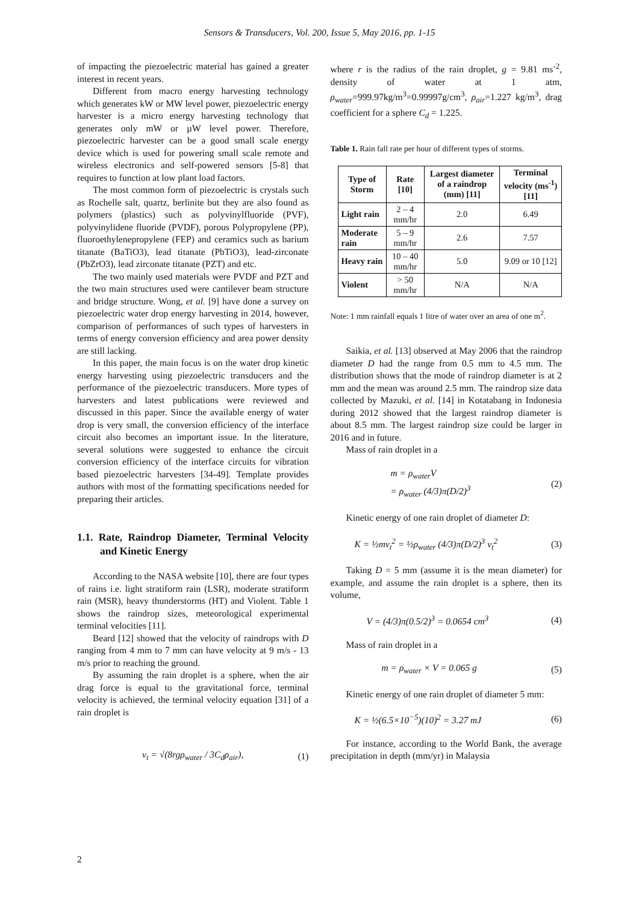Sensors & Transducers, Vol. 200, Issue 5, May 2016, pp. 1-15
of impacting the piezoelectric material has gained a greater interest in recent years.
Different from macro energy harvesting technology which generates kW or MW level power, piezoelectric energy harvester is a micro energy harvesting technology that generates only mW or µW level power. Therefore, piezoelectric harvester can be a good small scale energy device which is used for powering small scale remote and wireless electronics and self-powered sensors [5-8] that requires to function at low plant load factors.
The most common form of piezoelectric is crystals such as Rochelle salt, quartz, berlinite but they are also found as polymers (plastics) such as polyvinylfluoride (PVF), polyvinylidene fluoride (PVDF), porous Polypropylene (PP), fluoroethylenepropylene (FEP) and ceramics such as barium titanate (BaTiO3), lead titanate (PbTiO3), lead-zirconate (PbZrO3), lead zirconate titanate (PZT) and etc.
The two mainly used materials were PVDF and PZT and the two main structures used were cantilever beam structure and bridge structure. Wong, et al. [9] have done a survey on piezoelectric water drop energy harvesting in 2014, however, comparison of performances of such types of harvesters in terms of energy conversion efficiency and area power density are still lacking.
In this paper, the main focus is on the water drop kinetic energy harvesting using piezoelectric transducers and the performance of the piezoelectric transducers. More types of harvesters and latest publications were reviewed and discussed in this paper. Since the available energy of water drop is very small, the conversion efficiency of the interface circuit also becomes an important issue. In the literature, several solutions were suggested to enhance the circuit conversion efficiency of the interface circuits for vibration based piezoelectric harvesters [34-49]. Template provides authors with most of the formatting specifications needed for preparing their articles.
1.1. Rate, Raindrop Diameter, Terminal Velocity and Kinetic Energy
According to the NASA website [10], there are four types of rains i.e. light stratiform rain (LSR), moderate stratiform rain (MSR), heavy thunderstorms (HT) and Violent. Table 1 shows the raindrop sizes, meteorological experimental terminal velocities [11].
Beard [12] showed that the velocity of raindrops with D ranging from 4 mm to 7 mm can have velocity at 9 m/s - 13 m/s prior to reaching the ground.
By assuming the rain droplet is a sphere, when the air drag force is equal to the gravitational force, terminal velocity is achieved, the terminal velocity equation [31] of a rain droplet is
v<sub>t</sub> = √(8rgρ<sub>water</sub> / 3C<sub>d</sub>ρ<sub>air</sub>), (1)
where r is the radius of the rain droplet, g = 9.81 ms<sup>-2</sup>, density of water at 1 atm, ρ<sub>water</sub>=999.97kg/m<sup>3</sup>=0.99997g/cm<sup>3</sup>, ρ<sub>air</sub>=1.227 kg/m<sup>3</sup>, drag coefficient for a sphere C<sub>d</sub> = 1.225.
Table 1. Rain fall rate per hour of different types of storms.
| Type of Storm | Rate [10] | Largest diameter of a raindrop (mm) [11] | Terminal velocity (ms<sup>-1</sup>) [11] |
| --- | --- | --- | --- |
| Light rain | 2 – 4 mm/hr | 2.0 | 6.49 |
| Moderate rain | 5 – 9 mm/hr | 2.6 | 7.57 |
| Heavy rain | 10 – 40 mm/hr | 5.0 | 9.09 or 10 [12] |
| Violent | > 50 mm/hr | N/A | N/A |
Note: 1 mm rainfall equals 1 litre of water over an area of one m<sup>2</sup>.
Saikia, et al. [13] observed at May 2006 that the raindrop diameter D had the range from 0.5 mm to 4.5 mm. The distribution shows that the mode of raindrop diameter is at 2 mm and the mean was around 2.5 mm. The raindrop size data collected by Mazuki, et al. [14] in Kotatabang in Indonesia during 2012 showed that the largest raindrop diameter is about 8.5 mm. The largest raindrop size could be larger in 2016 and in future.
Mass of rain droplet in a
m = ρ<sub>water</sub>V
= ρ<sub>water</sub> (4/3)π(D/2)<sup>3</sup> (2)
Kinetic energy of one rain droplet of diameter D:
K = ½mv<sub>t</sub><sup>2</sup> = ½ρ<sub>water</sub> (4/3)π(D/2)<sup>3</sup> v<sub>t</sub><sup>2</sup> (3)
Taking D = 5 mm (assume it is the mean diameter) for example, and assume the rain droplet is a sphere, then its volume,
V = (4/3)π(0.5/2)<sup>3</sup> = 0.0654 cm<sup>3</sup> (4)
Mass of rain droplet in a
m = ρ<sub>water</sub> × V = 0.065 g (5)
Kinetic energy of one rain droplet of diameter 5 mm:
K = ½(6.5×10<sup>−5</sup>)(10)<sup>2</sup> = 3.27 mJ (6)
For instance, according to the World Bank, the average precipitation in depth (mm/yr) in Malaysia
2